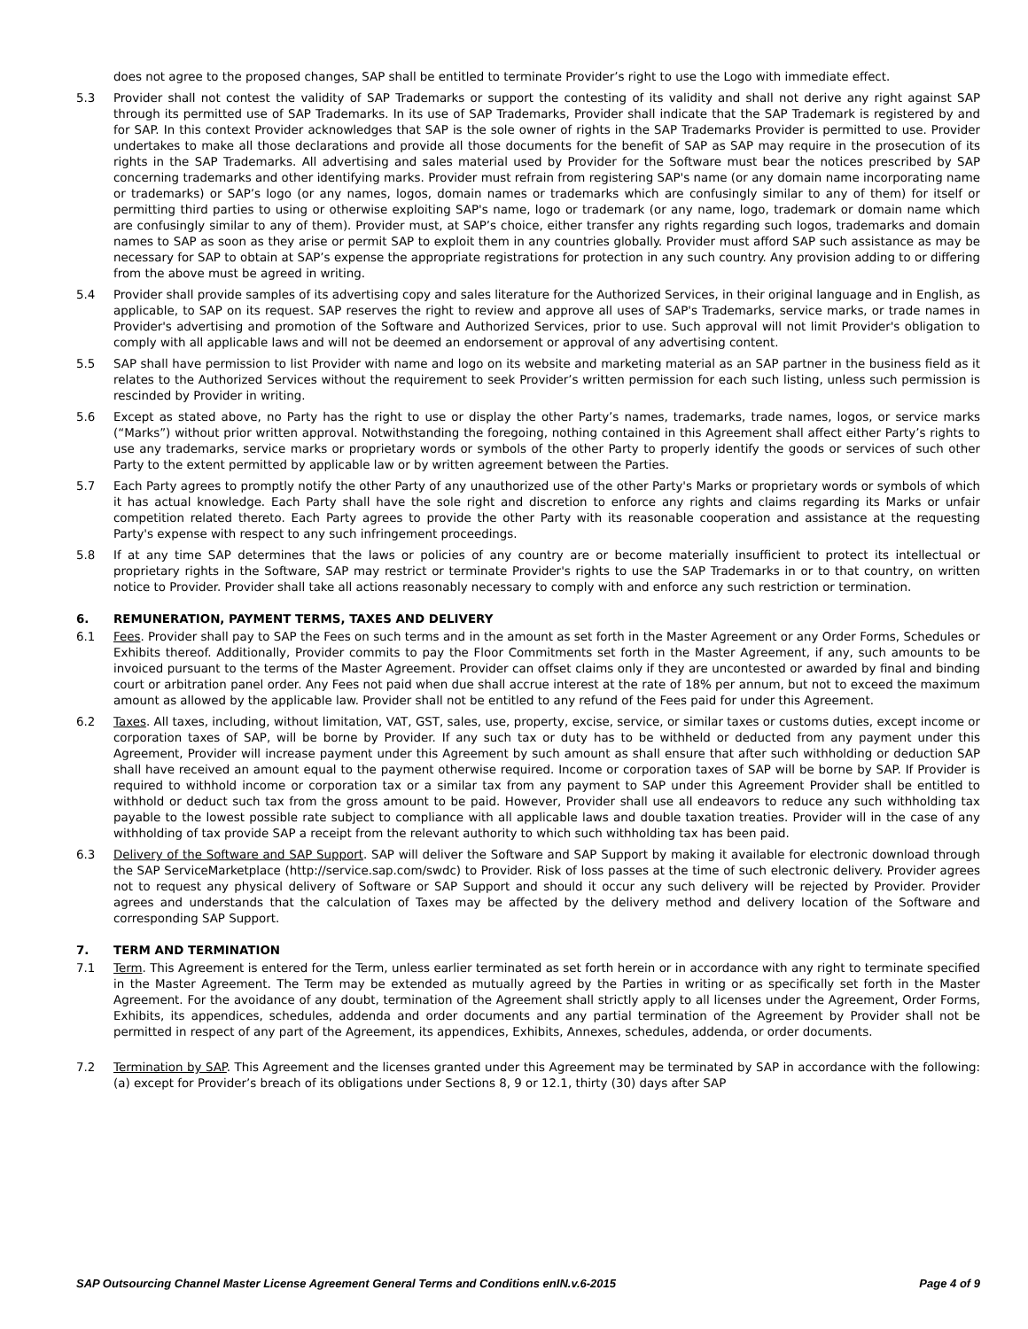does not agree to the proposed changes, SAP shall be entitled to terminate Provider’s right to use the Logo with immediate effect.
5.3 Provider shall not contest the validity of SAP Trademarks or support the contesting of its validity and shall not derive any right against SAP through its permitted use of SAP Trademarks. In its use of SAP Trademarks, Provider shall indicate that the SAP Trademark is registered by and for SAP. In this context Provider acknowledges that SAP is the sole owner of rights in the SAP Trademarks Provider is permitted to use. Provider undertakes to make all those declarations and provide all those documents for the benefit of SAP as SAP may require in the prosecution of its rights in the SAP Trademarks. All advertising and sales material used by Provider for the Software must bear the notices prescribed by SAP concerning trademarks and other identifying marks. Provider must refrain from registering SAP's name (or any domain name incorporating name or trademarks) or SAP’s logo (or any names, logos, domain names or trademarks which are confusingly similar to any of them) for itself or permitting third parties to using or otherwise exploiting SAP's name, logo or trademark (or any name, logo, trademark or domain name which are confusingly similar to any of them). Provider must, at SAP’s choice, either transfer any rights regarding such logos, trademarks and domain names to SAP as soon as they arise or permit SAP to exploit them in any countries globally. Provider must afford SAP such assistance as may be necessary for SAP to obtain at SAP’s expense the appropriate registrations for protection in any such country. Any provision adding to or differing from the above must be agreed in writing.
5.4 Provider shall provide samples of its advertising copy and sales literature for the Authorized Services, in their original language and in English, as applicable, to SAP on its request. SAP reserves the right to review and approve all uses of SAP's Trademarks, service marks, or trade names in Provider's advertising and promotion of the Software and Authorized Services, prior to use. Such approval will not limit Provider's obligation to comply with all applicable laws and will not be deemed an endorsement or approval of any advertising content.
5.5 SAP shall have permission to list Provider with name and logo on its website and marketing material as an SAP partner in the business field as it relates to the Authorized Services without the requirement to seek Provider’s written permission for each such listing, unless such permission is rescinded by Provider in writing.
5.6 Except as stated above, no Party has the right to use or display the other Party’s names, trademarks, trade names, logos, or service marks (“Marks”) without prior written approval. Notwithstanding the foregoing, nothing contained in this Agreement shall affect either Party’s rights to use any trademarks, service marks or proprietary words or symbols of the other Party to properly identify the goods or services of such other Party to the extent permitted by applicable law or by written agreement between the Parties.
5.7 Each Party agrees to promptly notify the other Party of any unauthorized use of the other Party's Marks or proprietary words or symbols of which it has actual knowledge. Each Party shall have the sole right and discretion to enforce any rights and claims regarding its Marks or unfair competition related thereto. Each Party agrees to provide the other Party with its reasonable cooperation and assistance at the requesting Party's expense with respect to any such infringement proceedings.
5.8 If at any time SAP determines that the laws or policies of any country are or become materially insufficient to protect its intellectual or proprietary rights in the Software, SAP may restrict or terminate Provider's rights to use the SAP Trademarks in or to that country, on written notice to Provider. Provider shall take all actions reasonably necessary to comply with and enforce any such restriction or termination.
6. REMUNERATION, PAYMENT TERMS, TAXES AND DELIVERY
6.1 Fees. Provider shall pay to SAP the Fees on such terms and in the amount as set forth in the Master Agreement or any Order Forms, Schedules or Exhibits thereof. Additionally, Provider commits to pay the Floor Commitments set forth in the Master Agreement, if any, such amounts to be invoiced pursuant to the terms of the Master Agreement. Provider can offset claims only if they are uncontested or awarded by final and binding court or arbitration panel order. Any Fees not paid when due shall accrue interest at the rate of 18% per annum, but not to exceed the maximum amount as allowed by the applicable law. Provider shall not be entitled to any refund of the Fees paid for under this Agreement.
6.2 Taxes. All taxes, including, without limitation, VAT, GST, sales, use, property, excise, service, or similar taxes or customs duties, except income or corporation taxes of SAP, will be borne by Provider. If any such tax or duty has to be withheld or deducted from any payment under this Agreement, Provider will increase payment under this Agreement by such amount as shall ensure that after such withholding or deduction SAP shall have received an amount equal to the payment otherwise required. Income or corporation taxes of SAP will be borne by SAP. If Provider is required to withhold income or corporation tax or a similar tax from any payment to SAP under this Agreement Provider shall be entitled to withhold or deduct such tax from the gross amount to be paid. However, Provider shall use all endeavors to reduce any such withholding tax payable to the lowest possible rate subject to compliance with all applicable laws and double taxation treaties. Provider will in the case of any withholding of tax provide SAP a receipt from the relevant authority to which such withholding tax has been paid.
6.3 Delivery of the Software and SAP Support. SAP will deliver the Software and SAP Support by making it available for electronic download through the SAP ServiceMarketplace (http://service.sap.com/swdc) to Provider. Risk of loss passes at the time of such electronic delivery. Provider agrees not to request any physical delivery of Software or SAP Support and should it occur any such delivery will be rejected by Provider. Provider agrees and understands that the calculation of Taxes may be affected by the delivery method and delivery location of the Software and corresponding SAP Support.
7. TERM AND TERMINATION
7.1 Term. This Agreement is entered for the Term, unless earlier terminated as set forth herein or in accordance with any right to terminate specified in the Master Agreement. The Term may be extended as mutually agreed by the Parties in writing or as specifically set forth in the Master Agreement. For the avoidance of any doubt, termination of the Agreement shall strictly apply to all licenses under the Agreement, Order Forms, Exhibits, its appendices, schedules, addenda and order documents and any partial termination of the Agreement by Provider shall not be permitted in respect of any part of the Agreement, its appendices, Exhibits, Annexes, schedules, addenda, or order documents.
7.2 Termination by SAP. This Agreement and the licenses granted under this Agreement may be terminated by SAP in accordance with the following: (a) except for Provider’s breach of its obligations under Sections 8, 9 or 12.1, thirty (30) days after SAP
SAP Outsourcing Channel Master License Agreement General Terms and Conditions enIN.v.6-2015 Page 4 of 9